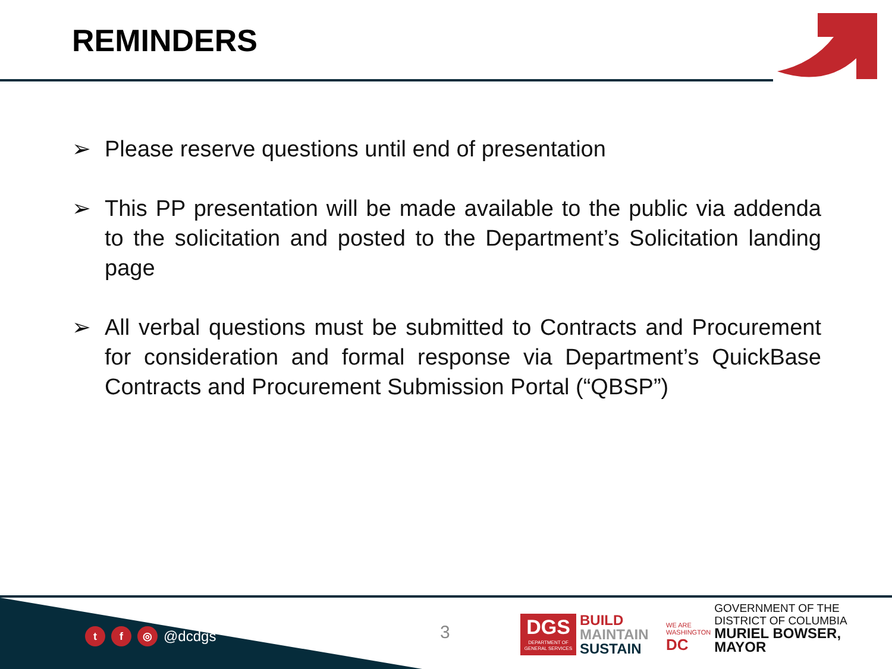REMINDERS
➢ Please reserve questions until end of presentation
➢ This PP presentation will be made available to the public via addenda to the solicitation and posted to the Department’s Solicitation landing page
➢ All verbal questions must be submitted to Contracts and Procurement for consideration and formal response via Department’s QuickBase Contracts and Procurement Submission Portal (“QBSP”)
tf ◎ @dcdgs 3
DGS
DEPARTMENT OF
GENERAL SERVICES
BUILD
MAINTAIN
SUSTAIN
WE ARE
WASHINGTON
DC
GOVERNMENT OF THE
DISTRICT OF COLUMBIA
MURIEL BOWSER, MAYOR